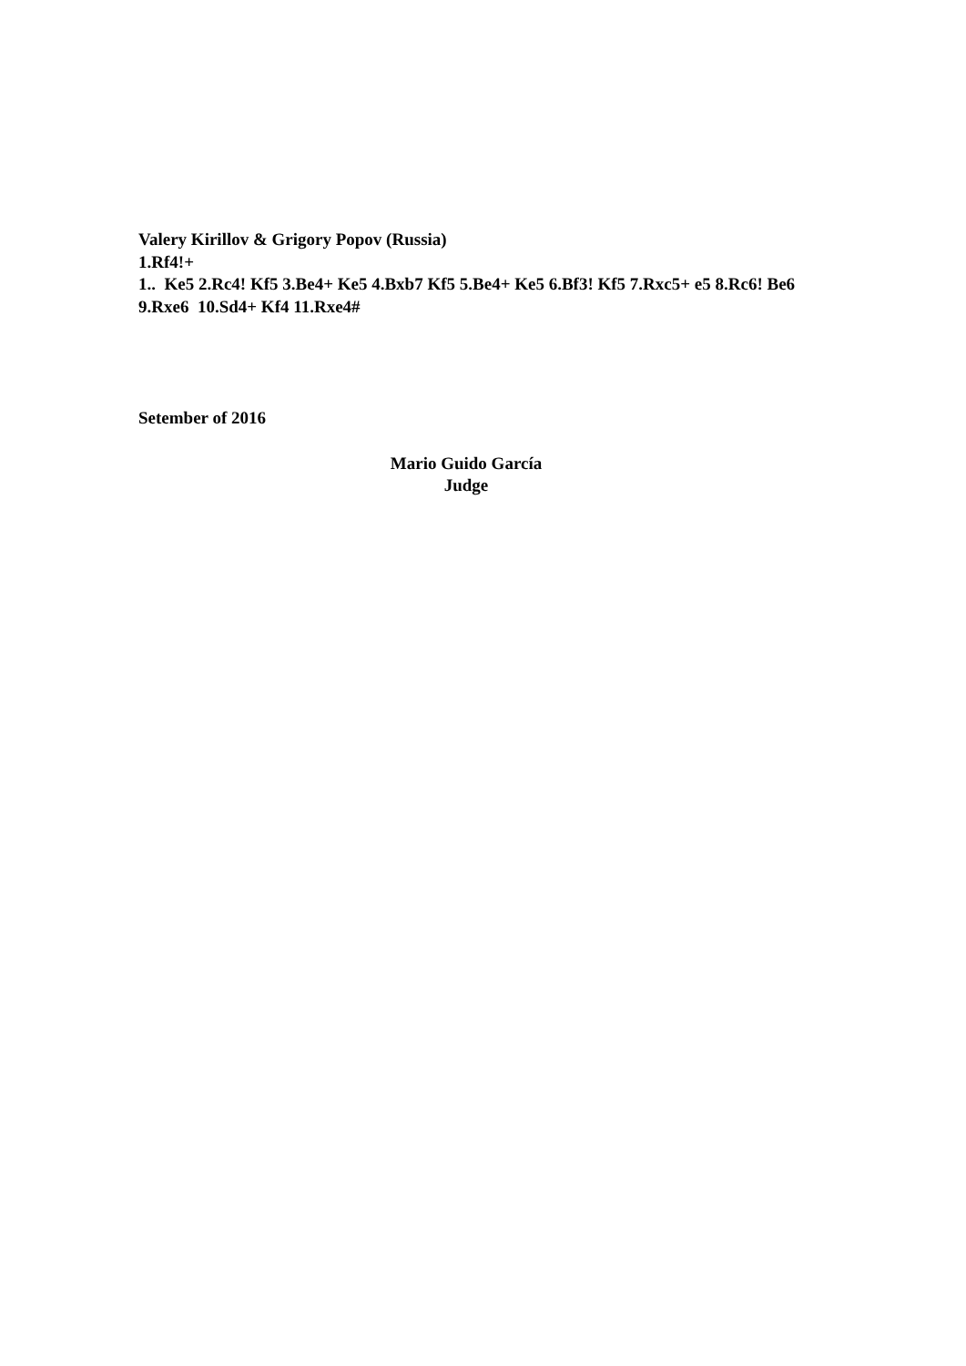Valery Kirillov & Grigory Popov (Russia)
1.Rf4!+
1.. Ke5 2.Rc4! Kf5 3.Be4+ Ke5 4.Bxb7 Kf5 5.Be4+ Ke5 6.Bf3! Kf5 7.Rxc5+ e5 8.Rc6! Be6 9.Rxe6 10.Sd4+ Kf4 11.Rxe4#
Setember of 2016
Mario Guido García
Judge